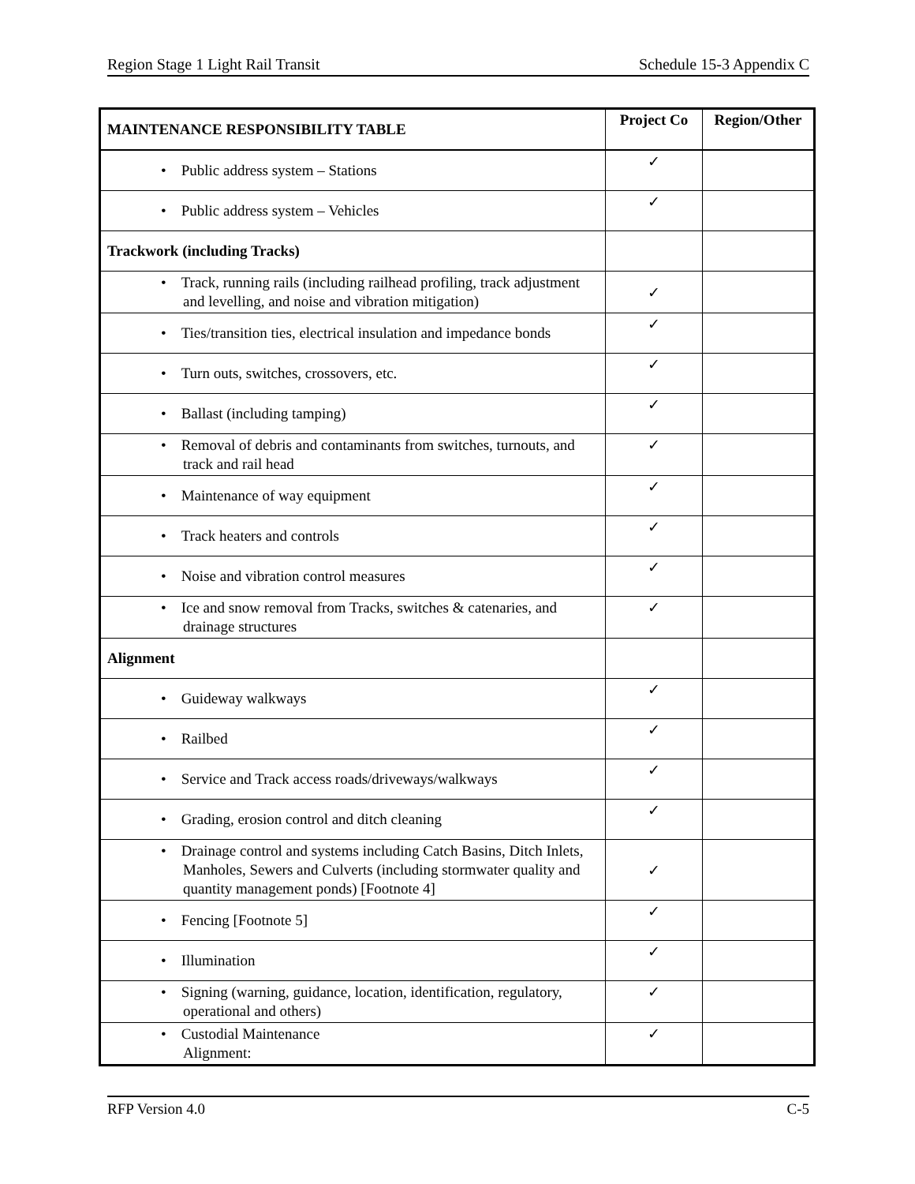Region Stage 1 Light Rail Transit Schedule 15-3 Appendix C
| MAINTENANCE RESPONSIBILITY TABLE | Project Co | Region/Other |
| --- | --- | --- |
| • Public address system – Stations | ✓ | |
| • Public address system – Vehicles | ✓ | |
| Trackwork (including Tracks) | | |
| • Track, running rails (including railhead profiling, track adjustment and levelling, and noise and vibration mitigation) | ✓ | |
| • Ties/transition ties, electrical insulation and impedance bonds | ✓ | |
| • Turn outs, switches, crossovers, etc. | ✓ | |
| • Ballast (including tamping) | ✓ | |
| • Removal of debris and contaminants from switches, turnouts, and track and rail head | ✓ | |
| • Maintenance of way equipment | ✓ | |
| • Track heaters and controls | ✓ | |
| • Noise and vibration control measures | ✓ | |
| • Ice and snow removal from Tracks, switches & catenaries, and drainage structures | ✓ | |
| Alignment | | |
| • Guideway walkways | ✓ | |
| • Railbed | ✓ | |
| • Service and Track access roads/driveways/walkways | ✓ | |
| • Grading, erosion control and ditch cleaning | ✓ | |
| • Drainage control and systems including Catch Basins, Ditch Inlets, Manholes, Sewers and Culverts (including stormwater quality and quantity management ponds) [Footnote 4] | ✓ | |
| • Fencing [Footnote 5] | ✓ | |
| • Illumination | ✓ | |
| • Signing (warning, guidance, location, identification, regulatory, operational and others) | ✓ | |
| • Custodial Maintenance Alignment: | ✓ | |
RFP Version 4.0 C-5